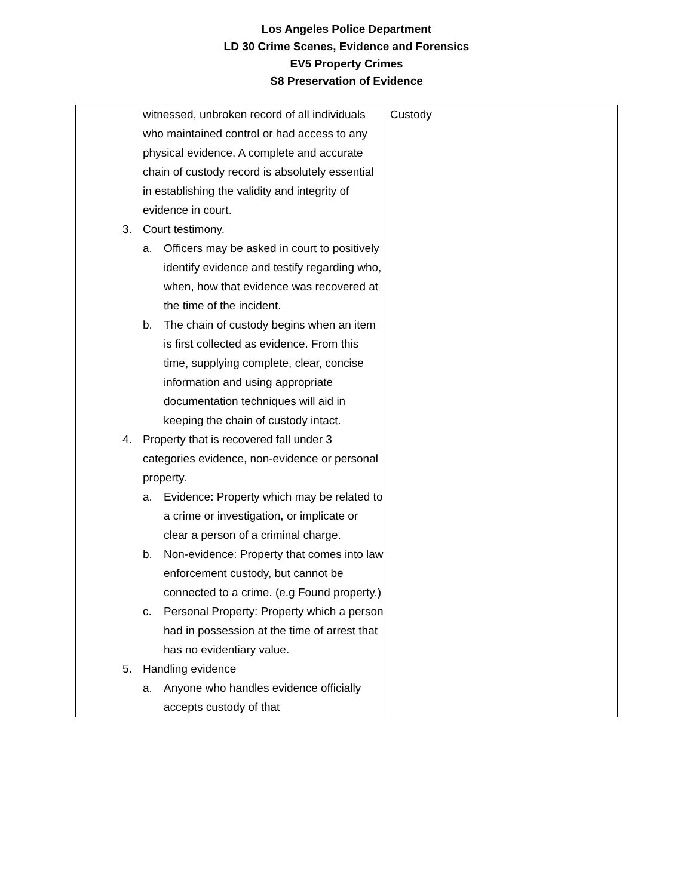Los Angeles Police Department
LD 30 Crime Scenes, Evidence and Forensics
EV5 Property Crimes
S8 Preservation of Evidence
| witnessed, unbroken record of all individuals who maintained control or had access to any physical evidence. A complete and accurate chain of custody record is absolutely essential in establishing the validity and integrity of evidence in court. 3. Court testimony. a. Officers may be asked in court to positively identify evidence and testify regarding who, when, how that evidence was recovered at the time of the incident. b. The chain of custody begins when an item is first collected as evidence. From this time, supplying complete, clear, concise information and using appropriate documentation techniques will aid in keeping the chain of custody intact. 4. Property that is recovered fall under 3 categories evidence, non-evidence or personal property. a. Evidence: Property which may be related to a crime or investigation, or implicate or clear a person of a criminal charge. b. Non-evidence: Property that comes into law enforcement custody, but cannot be connected to a crime. (e.g Found property.) c. Personal Property: Property which a person had in possession at the time of arrest that has no evidentiary value. 5. Handling evidence a. Anyone who handles evidence officially accepts custody of that | Custody |